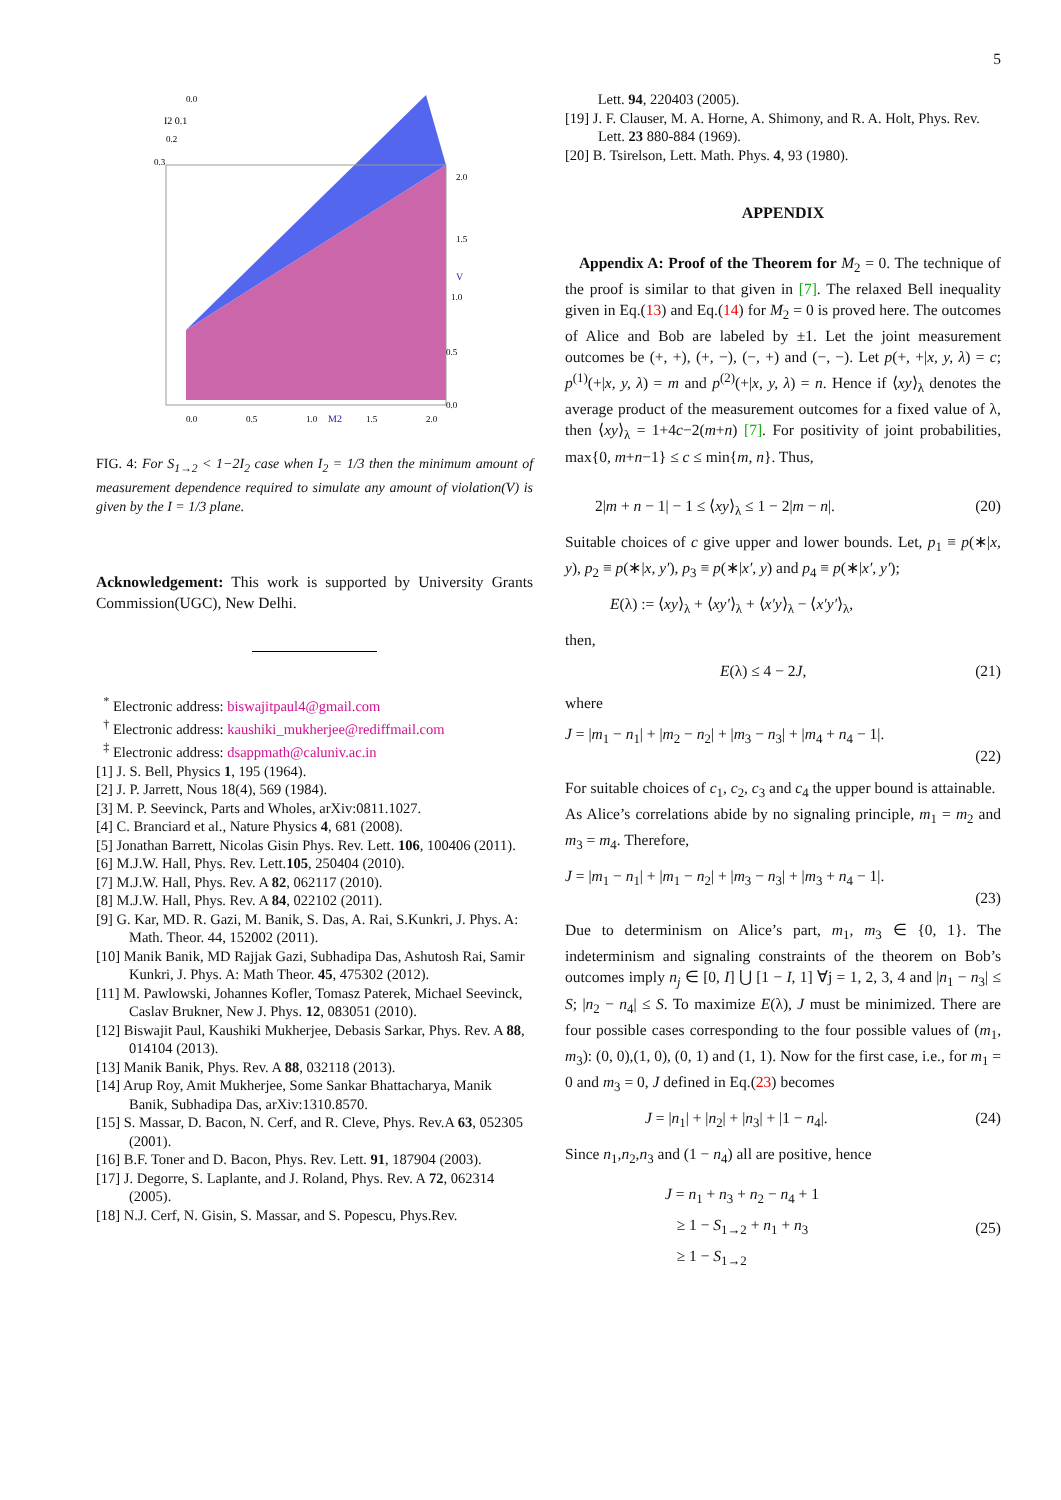5
0.0
0.5
1.0
M2
1.5
2.0
2.0
1.5
V
1.0
0.5
0.0
0.0
I2 0.1
0.2
0.3
FIG. 4: For S<sub>1→2</sub> < 1−2I<sub>2</sub> case when I<sub>2</sub> = 1/3 then the minimum amount of measurement dependence required to simulate any amount of violation(V) is given by the I = 1/3 plane.
Acknowledgement: This work is supported by University Grants Commission(UGC), New Delhi.
<sup>*</sup> Electronic address: biswajitpaul4@gmail.com
<sup>†</sup> Electronic address: kaushiki_mukherjee@rediffmail.com
<sup>‡</sup> Electronic address: dsappmath@caluniv.ac.in
[1] J. S. Bell, Physics 1, 195 (1964).
[2] J. P. Jarrett, Nous 18(4), 569 (1984).
[3] M. P. Seevinck, Parts and Wholes, arXiv:0811.1027.
[4] C. Branciard et al., Nature Physics 4, 681 (2008).
[5] Jonathan Barrett, Nicolas Gisin Phys. Rev. Lett. 106, 100406 (2011).
[6] M.J.W. Hall, Phys. Rev. Lett.105, 250404 (2010).
[7] M.J.W. Hall, Phys. Rev. A 82, 062117 (2010).
[8] M.J.W. Hall, Phys. Rev. A 84, 022102 (2011).
[9] G. Kar, MD. R. Gazi, M. Banik, S. Das, A. Rai, S.Kunkri, J. Phys. A: Math. Theor. 44, 152002 (2011).
[10] Manik Banik, MD Rajjak Gazi, Subhadipa Das, Ashutosh Rai, Samir Kunkri, J. Phys. A: Math Theor. 45, 475302 (2012).
[11] M. Pawlowski, Johannes Kofler, Tomasz Paterek, Michael Seevinck, Caslav Brukner, New J. Phys. 12, 083051 (2010).
[12] Biswajit Paul, Kaushiki Mukherjee, Debasis Sarkar, Phys. Rev. A 88, 014104 (2013).
[13] Manik Banik, Phys. Rev. A 88, 032118 (2013).
[14] Arup Roy, Amit Mukherjee, Some Sankar Bhattacharya, Manik Banik, Subhadipa Das, arXiv:1310.8570.
[15] S. Massar, D. Bacon, N. Cerf, and R. Cleve, Phys. Rev.A 63, 052305 (2001).
[16] B.F. Toner and D. Bacon, Phys. Rev. Lett. 91, 187904 (2003).
[17] J. Degorre, S. Laplante, and J. Roland, Phys. Rev. A 72, 062314 (2005).
[18] N.J. Cerf, N. Gisin, S. Massar, and S. Popescu, Phys.Rev.
Lett. 94, 220403 (2005).
[19] J. F. Clauser, M. A. Horne, A. Shimony, and R. A. Holt, Phys. Rev. Lett. 23 880-884 (1969).
[20] B. Tsirelson, Lett. Math. Phys. 4, 93 (1980).
APPENDIX
Appendix A: Proof of the Theorem for M<sub>2</sub> = 0. The technique of the proof is similar to that given in [7]. The relaxed Bell inequality given in Eq.(13) and Eq.(14) for M<sub>2</sub> = 0 is proved here. The outcomes of Alice and Bob are labeled by ±1. Let the joint measurement outcomes be (+, +), (+, −), (−, +) and (−, −). Let p(+, +|x, y, λ) = c; p<sup>(1)</sup>(+|x, y, λ) = m and p<sup>(2)</sup>(+|x, y, λ) = n. Hence if ⟨xy⟩<sub>λ</sub> denotes the average product of the measurement outcomes for a fixed value of λ, then ⟨xy⟩<sub>λ</sub> = 1+4c−2(m+n) [7]. For positivity of joint probabilities, max{0, m+n−1} ≤ c ≤ min{m, n}. Thus,
2|m + n − 1| − 1 ≤ ⟨xy⟩<sub>λ</sub> ≤ 1 − 2|m − n|. (20)
Suitable choices of c give upper and lower bounds. Let, p<sub>1</sub> ≡ p(∗|x, y), p<sub>2</sub> ≡ p(∗|x, y′), p<sub>3</sub> ≡ p(∗|x′, y) and p<sub>4</sub> ≡ p(∗|x′, y′);
E(λ) := ⟨xy⟩<sub>λ</sub> + ⟨xy′⟩<sub>λ</sub> + ⟨x′y⟩<sub>λ</sub> − ⟨x′y′⟩<sub>λ</sub>,
then,
E(λ) ≤ 4 − 2J, (21)
where
J = |m<sub>1</sub> − n<sub>1</sub>| + |m<sub>2</sub> − n<sub>2</sub>| + |m<sub>3</sub> − n<sub>3</sub>| + |m<sub>4</sub> + n<sub>4</sub> − 1|.
(22)
For suitable choices of c<sub>1</sub>, c<sub>2</sub>, c<sub>3</sub> and c<sub>4</sub> the upper bound is attainable.
As Alice’s correlations abide by no signaling principle, m<sub>1</sub> = m<sub>2</sub> and m<sub>3</sub> = m<sub>4</sub>. Therefore,
J = |m<sub>1</sub> − n<sub>1</sub>| + |m<sub>1</sub> − n<sub>2</sub>| + |m<sub>3</sub> − n<sub>3</sub>| + |m<sub>3</sub> + n<sub>4</sub> − 1|.
(23)
Due to determinism on Alice’s part, m<sub>1</sub>, m<sub>3</sub> ∈ {0, 1}. The indeterminism and signaling constraints of the theorem on Bob’s outcomes imply n<sub>j</sub> ∈ [0, I] ⋃ [1 − I, 1] ∀j = 1, 2, 3, 4 and |n<sub>1</sub> − n<sub>3</sub>| ≤ S; |n<sub>2</sub> − n<sub>4</sub>| ≤ S. To maximize E(λ), J must be minimized. There are four possible cases corresponding to the four possible values of (m<sub>1</sub>, m<sub>3</sub>): (0, 0),(1, 0), (0, 1) and (1, 1). Now for the first case, i.e., for m<sub>1</sub> = 0 and m<sub>3</sub> = 0, J defined in Eq.(23) becomes
J = |n<sub>1</sub>| + |n<sub>2</sub>| + |n<sub>3</sub>| + |1 − n<sub>4</sub>|. (24)
Since n<sub>1</sub>,n<sub>2</sub>,n<sub>3</sub> and (1 − n<sub>4</sub>) all are positive, hence
J = n<sub>1</sub> + n<sub>3</sub> + n<sub>2</sub> − n<sub>4</sub> + 1
≥ 1 − S<sub>1→2</sub> + n<sub>1</sub> + n<sub>3</sub>
≥ 1 − S<sub>1→2</sub> (25)